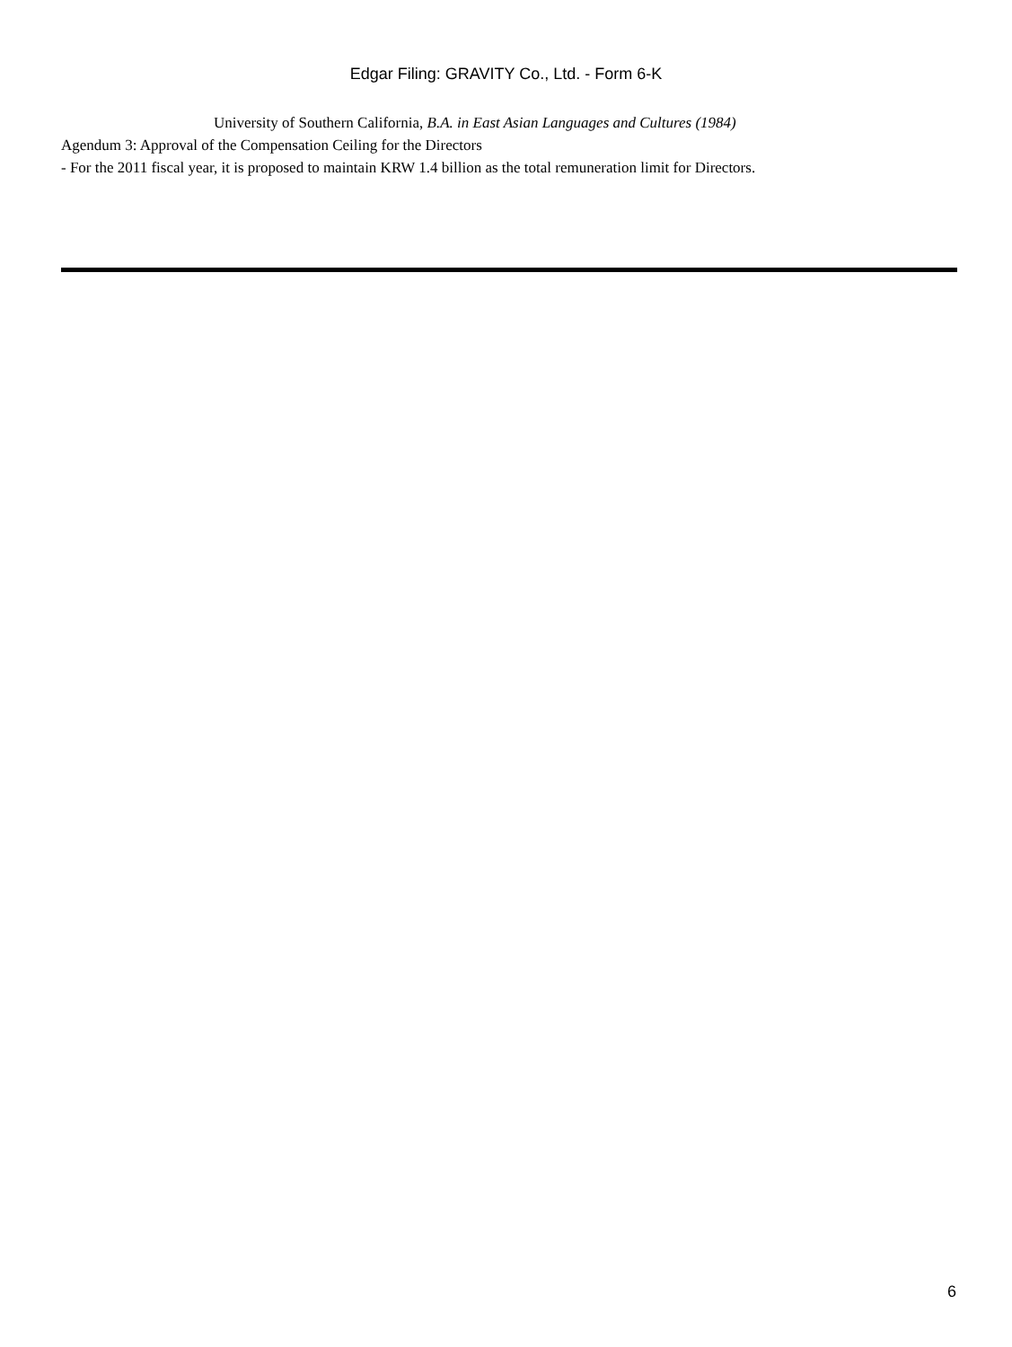Edgar Filing: GRAVITY Co., Ltd. - Form 6-K
University of Southern California, B.A. in East Asian Languages and Cultures (1984)
Agendum 3: Approval of the Compensation Ceiling for the Directors
- For the 2011 fiscal year, it is proposed to maintain KRW 1.4 billion as the total remuneration limit for Directors.
6